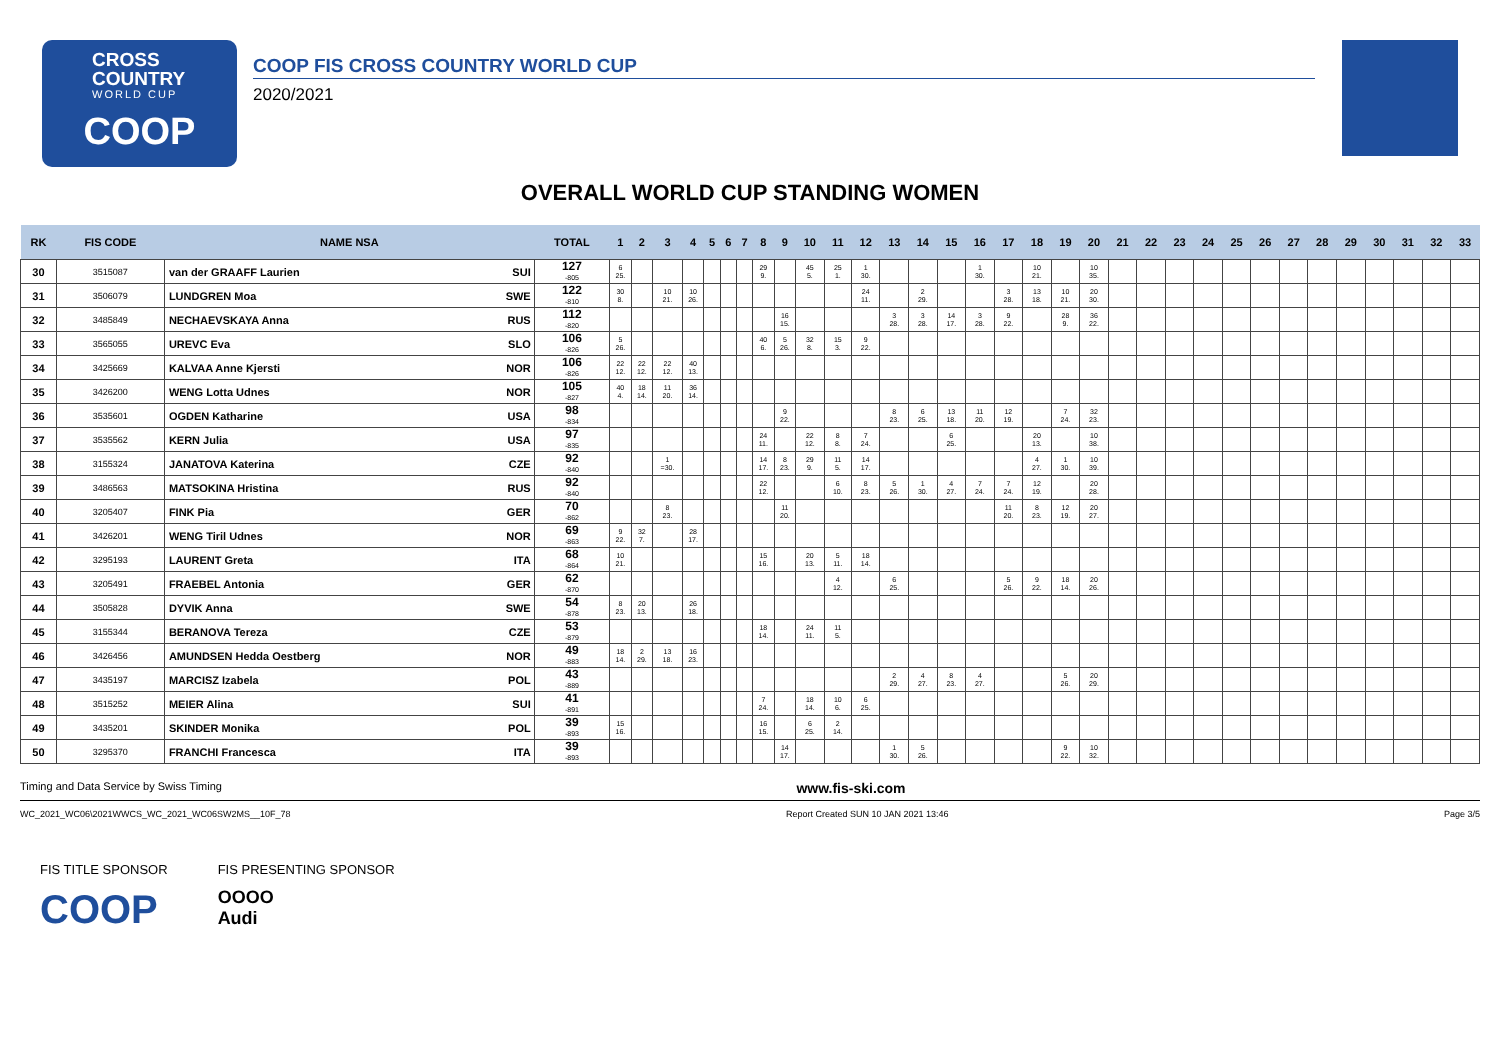CROSS
COUNTRY
WORLD CUP
COOP
COOP FIS CROSS COUNTRY WORLD CUP
2020/2021
OVERALL WORLD CUP STANDING WOMEN
| RK | FIS CODE | NAME NSA | | TOTAL | 1 | 2 | 3 | 4 | 5 | 6 | 7 | 8 | 9 | 10 | 11 | 12 | 13 | 14 | 15 | 16 | 17 | 18 | 19 | 20 | 21 | 22 | 23 | 24 | 25 | 26 | 27 | 28 | 29 | 30 | 31 | 32 | 33 |
| --- | --- | --- | --- | --- | --- | --- | --- | --- | --- | --- | --- | --- | --- | --- | --- | --- | --- | --- | --- | --- | --- | --- | --- | --- | --- | --- | --- | --- | --- | --- | --- | --- | --- | --- | --- | --- | --- |
| 30 | 3515087 | van der GRAAFF Laurien | SUI | 127 -805 | 6 25. | | | | | | | 29 9. | | 45 5. | 25 1. | 1 30. | | | | 1 30. | | 10 21. | | 10 35. | | | | | | | | | | | | | |
| 31 | 3506079 | LUNDGREN Moa | SWE | 122 -810 | 30 8. | | 10 21. | 10 26. | | | | | | | | 24 11. | | 2 29. | | | 3 28. | 13 18. | 10 21. | 20 30. | | | | | | | | | | | | | |
| 32 | 3485849 | NECHAEVSKAYA Anna | RUS | 112 -820 | | | | | | | | | 16 15. | | | | 3 28. | 3 28. | 14 17. | 3 28. | 9 22. | | 28 9. | 36 22. | | | | | | | | | | | | | |
| 33 | 3565055 | UREVC Eva | SLO | 106 -826 | 5 26. | | | | | | | 40 6. | 5 26. | 32 8. | 15 3. | 9 22. | | | | | | | | | | | | | | | | | | | | | |
| 34 | 3425669 | KALVAA Anne Kjersti | NOR | 106 -826 | 22 12. | 22 12. | 22 12. | 40 13. | | | | | | | | | | | | | | | | | | | | | | | | | | | | | |
| 35 | 3426200 | WENG Lotta Udnes | NOR | 105 -827 | 40 4. | 18 14. | 11 20. | 36 14. | | | | | | | | | | | | | | | | | | | | | | | | | | | | | |
| 36 | 3535601 | OGDEN Katharine | USA | 98 -834 | | | | | | | | | 9 22. | | | | 8 23. | 6 25. | 13 18. | 11 20. | 12 19. | | 7 24. | 32 23. | | | | | | | | | | | | | |
| 37 | 3535562 | KERN Julia | USA | 97 -835 | | | | | | | | 24 11. | | 22 12. | 8 8. | 7 24. | | | 6 25. | | | 20 13. | | 10 38. | | | | | | | | | | | | | |
| 38 | 3155324 | JANATOVA Katerina | CZE | 92 -840 | | | 1 =30. | | | | | 14 17. | 8 23. | 29 9. | 11 5. | 14 17. | | | | | | 4 27. | 1 30. | 10 39. | | | | | | | | | | | | | |
| 39 | 3486563 | MATSOKINA Hristina | RUS | 92 -840 | | | | | | | | 22 12. | | | 6 10. | 8 23. | 5 26. | 1 30. | 4 27. | 7 24. | 7 24. | 12 19. | | 20 28. | | | | | | | | | | | | | |
| 40 | 3205407 | FINK Pia | GER | 70 -862 | | | 8 23. | | | | | | 11 20. | | | | | | | | 11 20. | 8 23. | 12 19. | 20 27. | | | | | | | | | | | | | |
| 41 | 3426201 | WENG Tiril Udnes | NOR | 69 -863 | 9 22. | 32 7. | | 28 17. | | | | | | | | | | | | | | | | | | | | | | | | | | | | | |
| 42 | 3295193 | LAURENT Greta | ITA | 68 -864 | 10 21. | | | | | | | 15 16. | | 20 13. | 5 11. | 18 14. | | | | | | | | | | | | | | | | | | | | | |
| 43 | 3205491 | FRAEBEL Antonia | GER | 62 -870 | | | | | | | | | | | 4 12. | | 6 25. | | | | 5 26. | 9 22. | 18 14. | 20 26. | | | | | | | | | | | | | |
| 44 | 3505828 | DYVIK Anna | SWE | 54 -878 | 8 23. | 20 13. | | 26 18. | | | | | | | | | | | | | | | | | | | | | | | | | | | | | |
| 45 | 3155344 | BERANOVA Tereza | CZE | 53 -879 | | | | | | | | 18 14. | | 24 11. | 11 5. | | | | | | | | | | | | | | | | | | | | | | |
| 46 | 3426456 | AMUNDSEN Hedda Oestberg | NOR | 49 -883 | 18 14. | 2 29. | 13 18. | 16 23. | | | | | | | | | | | | | | | | | | | | | | | | | | | | | |
| 47 | 3435197 | MARCISZ Izabela | POL | 43 -889 | | | | | | | | | | | | | 2 29. | 4 27. | 8 23. | 4 27. | | | 5 26. | 20 29. | | | | | | | | | | | | | |
| 48 | 3515252 | MEIER Alina | SUI | 41 -891 | | | | | | | | 7 24. | | 18 14. | 10 6. | 6 25. | | | | | | | | | | | | | | | | | | | | | |
| 49 | 3435201 | SKINDER Monika | POL | 39 -893 | 15 16. | | | | | | | 16 15. | | 6 25. | 2 14. | | | | | | | | | | | | | | | | | | | | | | |
| 50 | 3295370 | FRANCHI Francesca | ITA | 39 -893 | | | | | | | | | 14 17. | | | | 1 30. | 5 26. | | | | | 9 22. | 10 32. | | | | | | | | | | | | | |
Timing and Data Service by Swiss Timing www.fis-ski.com
WC_2021_WC06\2021WWCS_WC_2021_WC06SW2MS__10F_78 Report Created SUN 10 JAN 2021 13:46 Page 3/5
FIS TITLE SPONSOR
COOP
FIS PRESENTING SPONSOR
OOOO
Audi